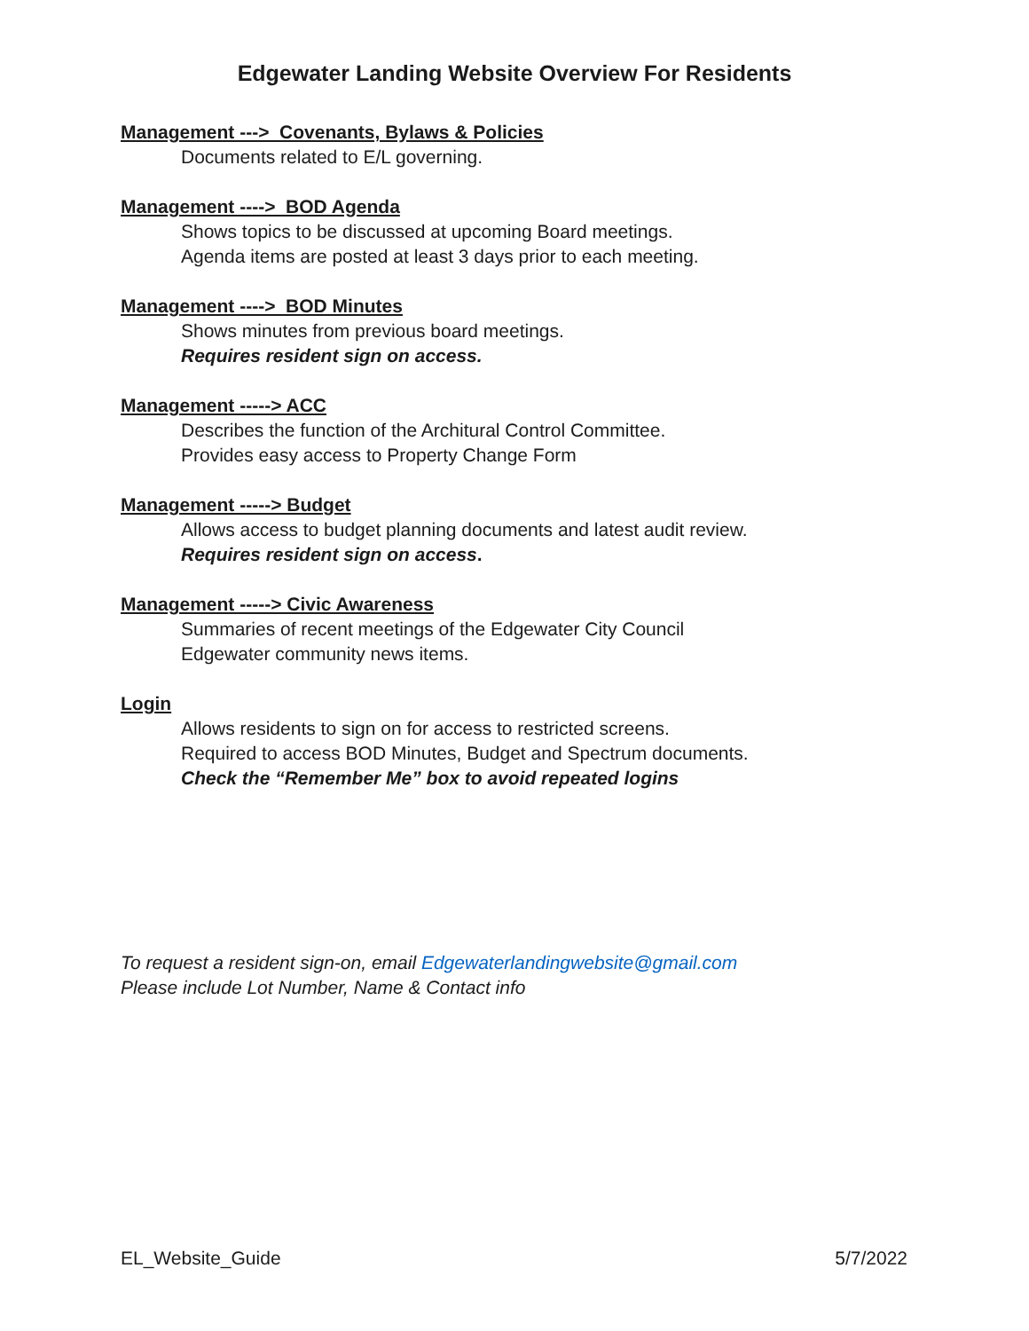Edgewater Landing Website Overview For Residents
Management ---> Covenants, Bylaws & Policies
Documents related to E/L governing.
Management ----> BOD Agenda
Shows topics to be discussed at upcoming Board meetings.
Agenda items are posted at least 3 days prior to each meeting.
Management ----> BOD Minutes
Shows minutes from previous board meetings.
Requires resident sign on access.
Management -----> ACC
Describes the function of the Architural Control Committee.
Provides easy access to Property Change Form
Management -----> Budget
Allows access to budget planning documents and latest audit review.
Requires resident sign on access.
Management -----> Civic Awareness
Summaries of recent meetings of the Edgewater City Council
Edgewater community news items.
Login
Allows residents to sign on for access to restricted screens.
Required to access BOD Minutes, Budget and Spectrum documents.
Check the “Remember Me” box to avoid repeated logins
To request a resident sign-on, email Edgewaterlandingwebsite@gmail.com
Please include Lot Number, Name & Contact info
EL_Website_Guide 5/7/2022